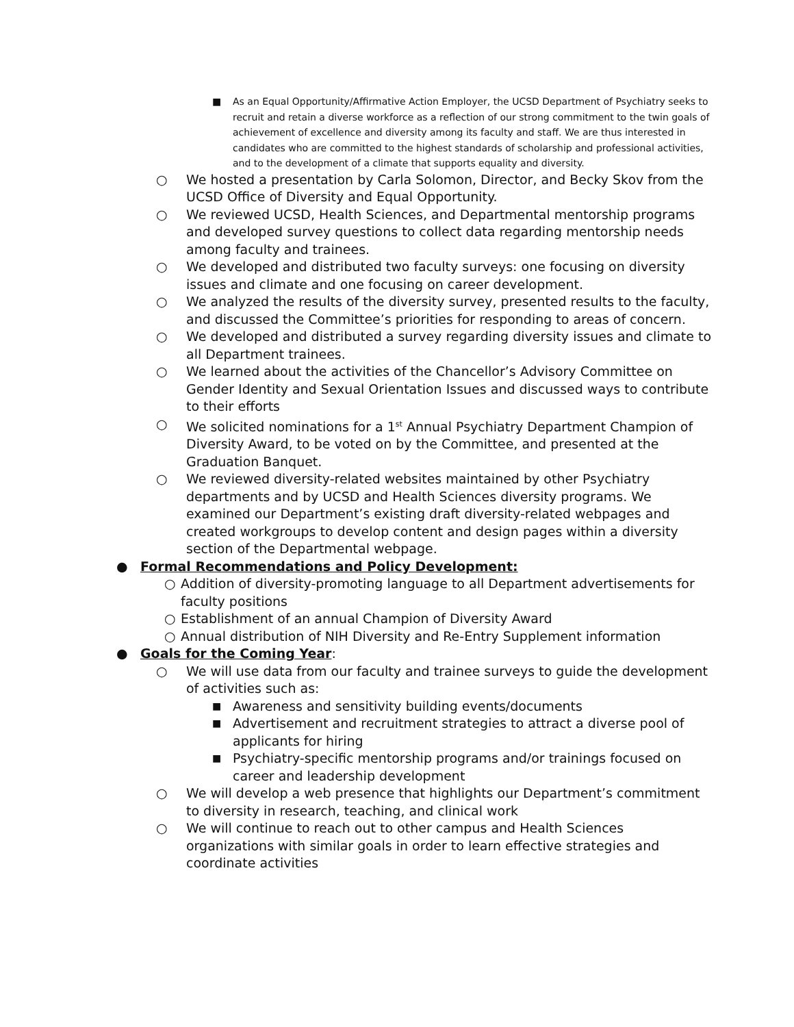■ As an Equal Opportunity/Affirmative Action Employer, the UCSD Department of Psychiatry seeks to recruit and retain a diverse workforce as a reflection of our strong commitment to the twin goals of achievement of excellence and diversity among its faculty and staff. We are thus interested in candidates who are committed to the highest standards of scholarship and professional activities, and to the development of a climate that supports equality and diversity.
○ We hosted a presentation by Carla Solomon, Director, and Becky Skov from the UCSD Office of Diversity and Equal Opportunity.
○ We reviewed UCSD, Health Sciences, and Departmental mentorship programs and developed survey questions to collect data regarding mentorship needs among faculty and trainees.
○ We developed and distributed two faculty surveys: one focusing on diversity issues and climate and one focusing on career development.
○ We analyzed the results of the diversity survey, presented results to the faculty, and discussed the Committee’s priorities for responding to areas of concern.
○ We developed and distributed a survey regarding diversity issues and climate to all Department trainees.
○ We learned about the activities of the Chancellor’s Advisory Committee on Gender Identity and Sexual Orientation Issues and discussed ways to contribute to their efforts
○ We solicited nominations for a 1<sup>st</sup> Annual Psychiatry Department Champion of Diversity Award, to be voted on by the Committee, and presented at the Graduation Banquet.
○ We reviewed diversity-related websites maintained by other Psychiatry departments and by UCSD and Health Sciences diversity programs. We examined our Department’s existing draft diversity-related webpages and created workgroups to develop content and design pages within a diversity section of the Departmental webpage.
● Formal Recommendations and Policy Development:
○ Addition of diversity-promoting language to all Department advertisements for faculty positions
○ Establishment of an annual Champion of Diversity Award
○ Annual distribution of NIH Diversity and Re-Entry Supplement information
● Goals for the Coming Year:
○ We will use data from our faculty and trainee surveys to guide the development of activities such as:
■ Awareness and sensitivity building events/documents
■ Advertisement and recruitment strategies to attract a diverse pool of applicants for hiring
■ Psychiatry-specific mentorship programs and/or trainings focused on career and leadership development
○ We will develop a web presence that highlights our Department’s commitment to diversity in research, teaching, and clinical work
○ We will continue to reach out to other campus and Health Sciences organizations with similar goals in order to learn effective strategies and coordinate activities